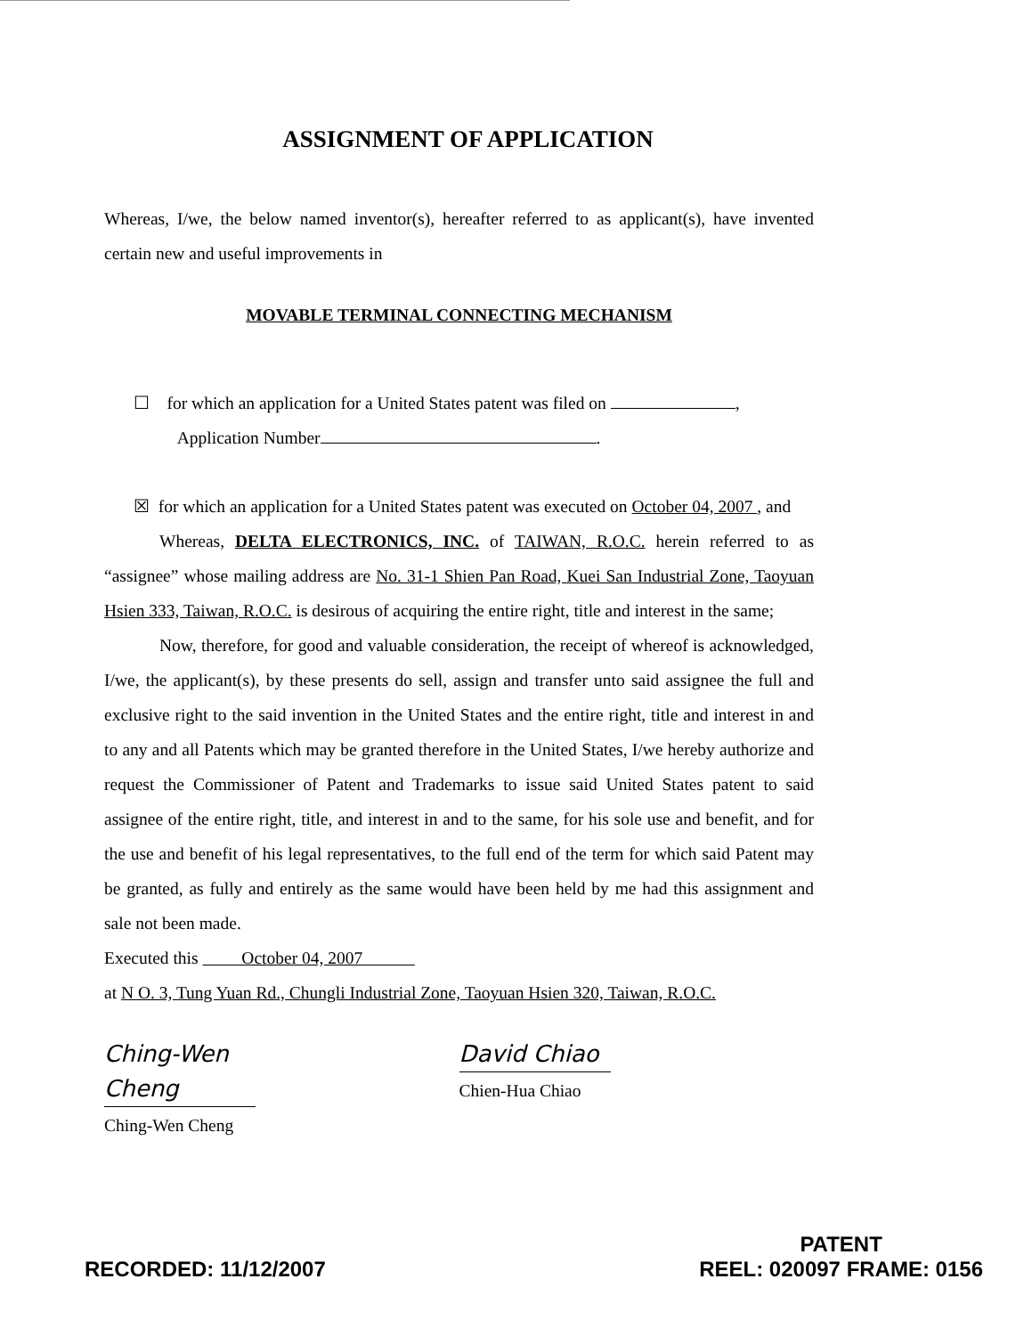ASSIGNMENT OF APPLICATION
Whereas, I/we, the below named inventor(s), hereafter referred to as applicant(s), have invented certain new and useful improvements in
MOVABLE TERMINAL CONNECTING MECHANISM
☐ for which an application for a United States patent was filed on ,
Application Number .
☒ for which an application for a United States patent was executed on October 04, 2007 , and
Whereas, DELTA ELECTRONICS, INC. of TAIWAN, R.O.C. herein referred to as “assignee” whose mailing address are No. 31-1 Shien Pan Road, Kuei San Industrial Zone, Taoyuan Hsien 333, Taiwan, R.O.C. is desirous of acquiring the entire right, title and interest in the same;
Now, therefore, for good and valuable consideration, the receipt of whereof is acknowledged, I/we, the applicant(s), by these presents do sell, assign and transfer unto said assignee the full and exclusive right to the said invention in the United States and the entire right, title and interest in and to any and all Patents which may be granted therefore in the United States, I/we hereby authorize and request the Commissioner of Patent and Trademarks to issue said United States patent to said assignee of the entire right, title, and interest in and to the same, for his sole use and benefit, and for the use and benefit of his legal representatives, to the full end of the term for which said Patent may be granted, as fully and entirely as the same would have been held by me had this assignment and sale not been made.
Executed this October 04, 2007
at N O. 3, Tung Yuan Rd., Chungli Industrial Zone, Taoyuan Hsien 320, Taiwan, R.O.C.
Ching-Wen Cheng
Ching-Wen Cheng
David Chiao
Chien-Hua Chiao
RECORDED: 11/12/2007 PATENT
REEL: 020097 FRAME: 0156